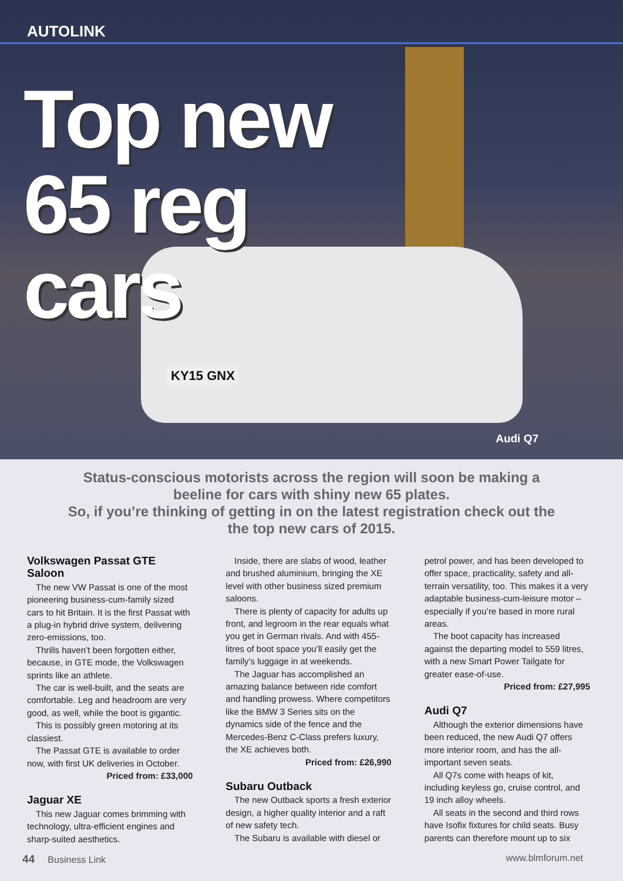AUTOLINK
Top new
65 reg
cars
KY15 GNX
Audi Q7
Status-conscious motorists across the region will soon be making a beeline for cars with shiny new 65 plates.
So, if you’re thinking of getting in on the latest registration check out the the top new cars of 2015.
Volkswagen Passat GTE Saloon
The new VW Passat is one of the most pioneering business-cum-family sized cars to hit Britain. It is the first Passat with a plug-in hybrid drive system, delivering zero-emissions, too.
Thrills haven’t been forgotten either, because, in GTE mode, the Volkswagen sprints like an athlete.
The car is well-built, and the seats are comfortable. Leg and headroom are very good, as well, while the boot is gigantic.
This is possibly green motoring at its classiest.
The Passat GTE is available to order now, with first UK deliveries in October.
Priced from: £33,000
Jaguar XE
This new Jaguar comes brimming with technology, ultra-efficient engines and sharp-suited aesthetics.
Inside, there are slabs of wood, leather and brushed aluminium, bringing the XE level with other business sized premium saloons.
There is plenty of capacity for adults up front, and legroom in the rear equals what you get in German rivals. And with 455-litres of boot space you’ll easily get the family’s luggage in at weekends.
The Jaguar has accomplished an amazing balance between ride comfort and handling prowess. Where competitors like the BMW 3 Series sits on the dynamics side of the fence and the Mercedes-Benz C-Class prefers luxury, the XE achieves both.
Priced from: £26,990
Subaru Outback
The new Outback sports a fresh exterior design, a higher quality interior and a raft of new safety tech.
The Subaru is available with diesel or
petrol power, and has been developed to offer space, practicality, safety and all-terrain versatility, too. This makes it a very adaptable business-cum-leisure motor – especially if you’re based in more rural areas.
The boot capacity has increased against the departing model to 559 litres, with a new Smart Power Tailgate for greater ease-of-use.
Priced from: £27,995
Audi Q7
Although the exterior dimensions have been reduced, the new Audi Q7 offers more interior room, and has the all-important seven seats.
All Q7s come with heaps of kit, including keyless go, cruise control, and 19 inch alloy wheels.
All seats in the second and third rows have Isofix fixtures for child seats. Busy parents can therefore mount up to six
44 Business Link www.blmforum.net